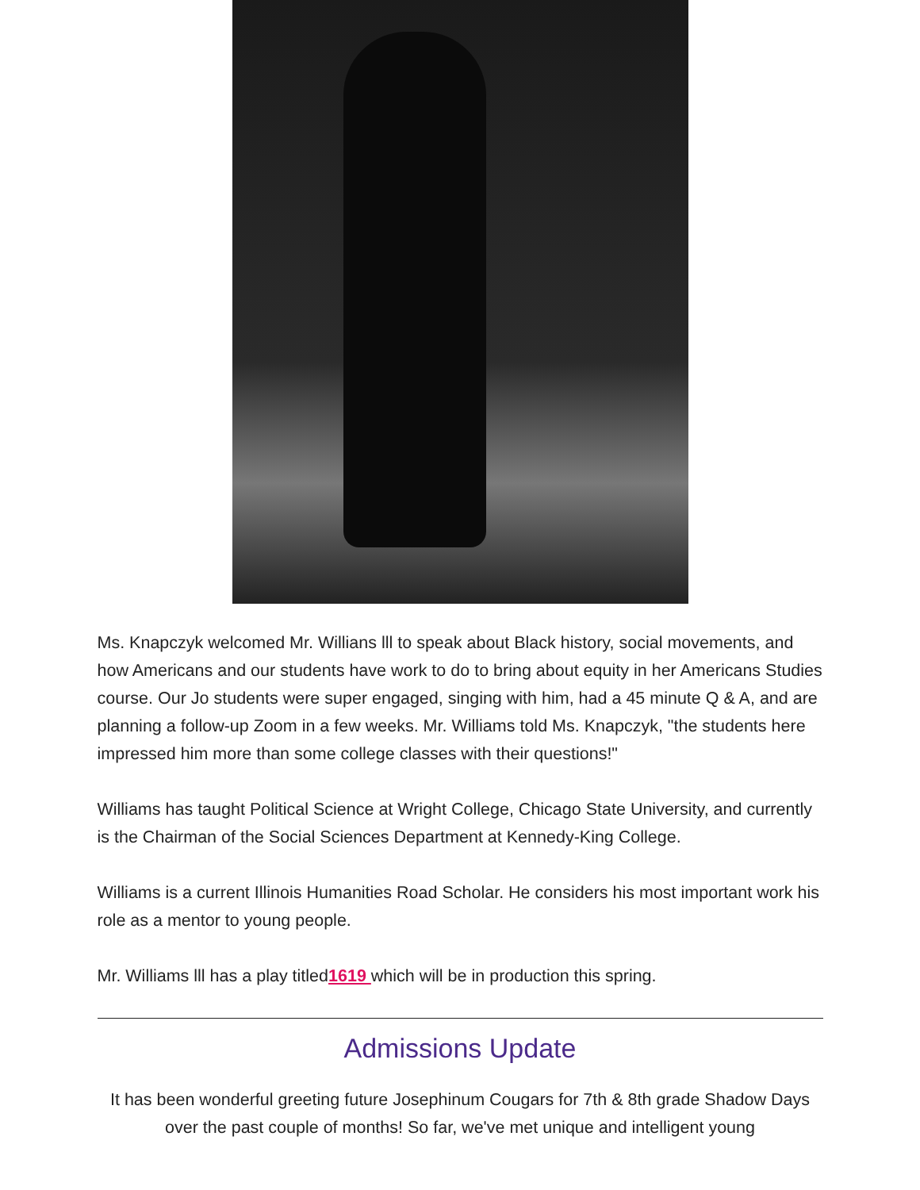Ms. Knapczyk welcomed Mr. Willians lll to speak about Black history, social movements, and how Americans and our students have work to do to bring about equity in her Americans Studies course. Our Jo students were super engaged, singing with him, had a 45 minute Q & A, and are planning a follow-up Zoom in a few weeks. Mr. Williams told Ms. Knapczyk, "the students here impressed him more than some college classes with their questions!"
Williams has taught Political Science at Wright College, Chicago State University, and currently is the Chairman of the Social Sciences Department at Kennedy-King College.
Williams is a current Illinois Humanities Road Scholar. He considers his most important work his role as a mentor to young people.
Mr. Williams lll has a play titled1619 which will be in production this spring.
Admissions Update
It has been wonderful greeting future Josephinum Cougars for 7th & 8th grade Shadow Days over the past couple of months! So far, we've met unique and intelligent young